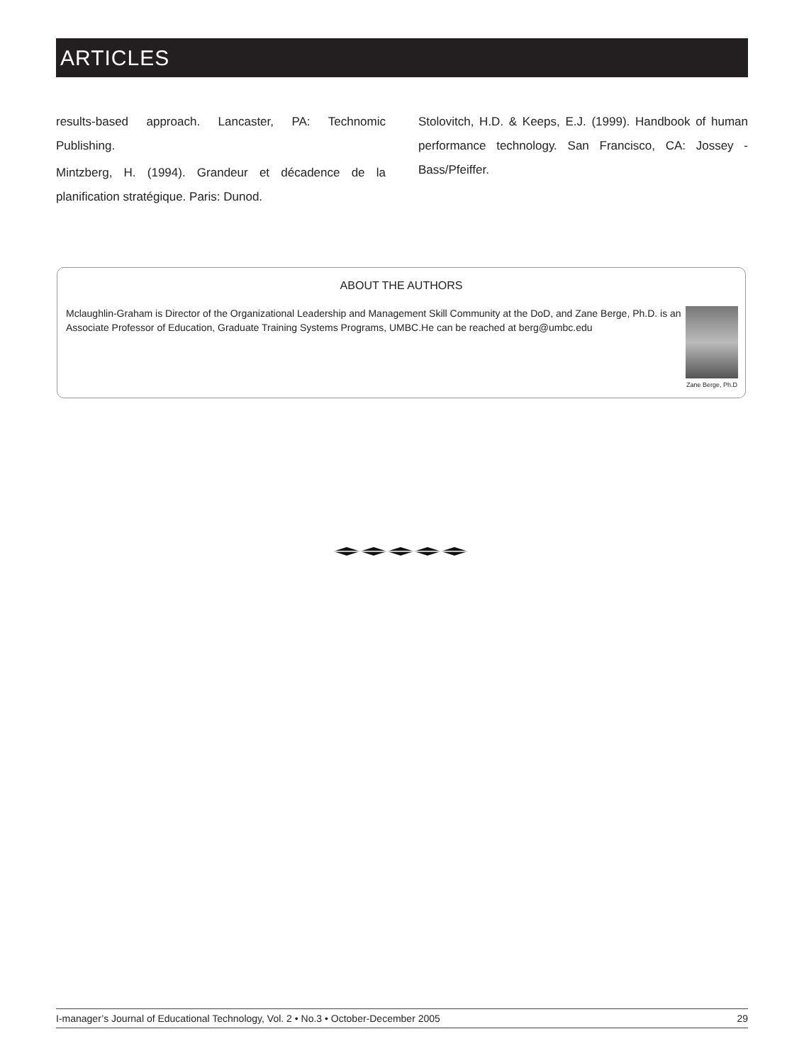ARTICLES
results-based approach. Lancaster, PA: Technomic Publishing.
Mintzberg, H. (1994). Grandeur et décadence de la planification stratégique. Paris: Dunod.
Stolovitch, H.D. & Keeps, E.J. (1999). Handbook of human performance technology. San Francisco, CA: Jossey - Bass/Pfeiffer.
ABOUT THE AUTHORS
Mclaughlin-Graham is Director of the Organizational Leadership and Management Skill Community at the DoD, and Zane Berge, Ph.D. is an Associate Professor of Education, Graduate Training Systems Programs, UMBC.He can be reached at berg@umbc.edu
Zane Berge, Ph.D
I-manager’s Journal of Educational Technology, Vol. 2 • No.3 • October-December 2005 29